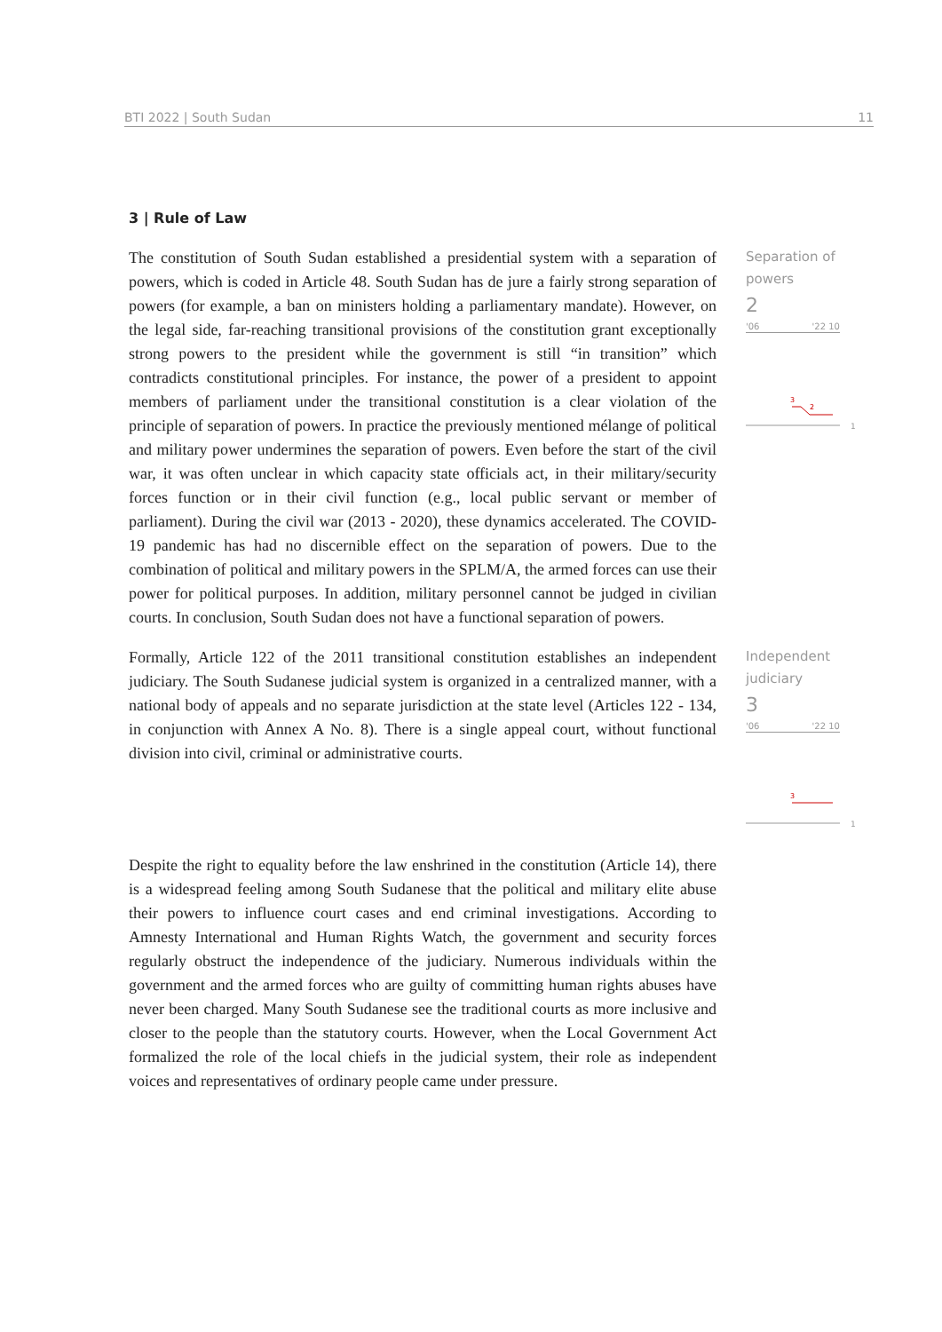BTI 2022 | South Sudan 11
3 | Rule of Law
The constitution of South Sudan established a presidential system with a separation of powers, which is coded in Article 48. South Sudan has de jure a fairly strong separation of powers (for example, a ban on ministers holding a parliamentary mandate). However, on the legal side, far-reaching transitional provisions of the constitution grant exceptionally strong powers to the president while the government is still “in transition” which contradicts constitutional principles. For instance, the power of a president to appoint members of parliament under the transitional constitution is a clear violation of the principle of separation of powers. In practice the previously mentioned mélange of political and military power undermines the separation of powers. Even before the start of the civil war, it was often unclear in which capacity state officials act, in their military/security forces function or in their civil function (e.g., local public servant or member of parliament). During the civil war (2013 - 2020), these dynamics accelerated. The COVID-19 pandemic has had no discernible effect on the separation of powers. Due to the combination of political and military powers in the SPLM/A, the armed forces can use their power for political purposes. In addition, military personnel cannot be judged in civilian courts. In conclusion, South Sudan does not have a functional separation of powers.
Separation of powers
2
'06 '22 10
3
2
1
Formally, Article 122 of the 2011 transitional constitution establishes an independent judiciary. The South Sudanese judicial system is organized in a centralized manner, with a national body of appeals and no separate jurisdiction at the state level (Articles 122 - 134, in conjunction with Annex A No. 8). There is a single appeal court, without functional division into civil, criminal or administrative courts.
Independent judiciary
3
'06 '22 10
3
1
Despite the right to equality before the law enshrined in the constitution (Article 14), there is a widespread feeling among South Sudanese that the political and military elite abuse their powers to influence court cases and end criminal investigations. According to Amnesty International and Human Rights Watch, the government and security forces regularly obstruct the independence of the judiciary. Numerous individuals within the government and the armed forces who are guilty of committing human rights abuses have never been charged. Many South Sudanese see the traditional courts as more inclusive and closer to the people than the statutory courts. However, when the Local Government Act formalized the role of the local chiefs in the judicial system, their role as independent voices and representatives of ordinary people came under pressure.